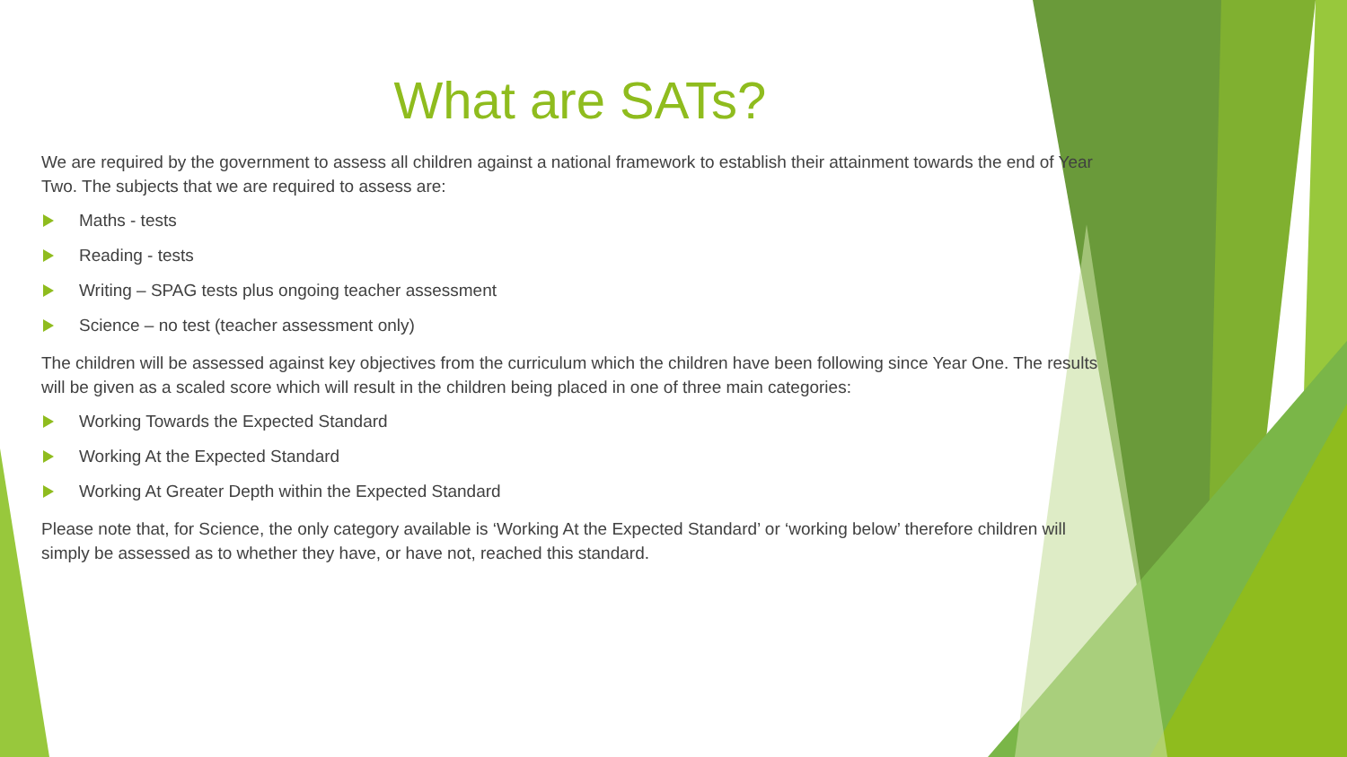What are SATs?
We are required by the government to assess all children against a national framework to establish their attainment towards the end of Year Two. The subjects that we are required to assess are:
Maths - tests
Reading - tests
Writing – SPAG tests plus ongoing teacher assessment
Science – no test (teacher assessment only)
The children will be assessed against key objectives from the curriculum which the children have been following since Year One. The results will be given as a scaled score which will result in the children being placed in one of three main categories:
Working Towards the Expected Standard
Working At the Expected Standard
Working At Greater Depth within the Expected Standard
Please note that, for Science, the only category available is ‘Working At the Expected Standard’ or ‘working below’ therefore children will simply be assessed as to whether they have, or have not, reached this standard.